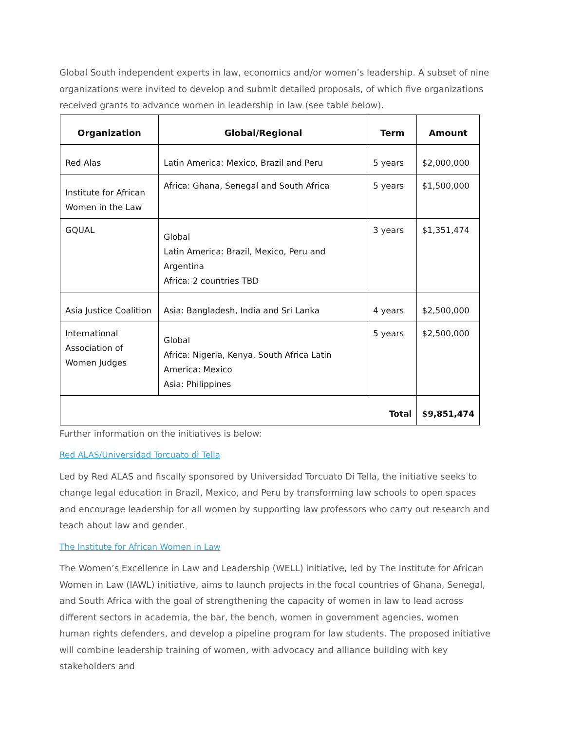Global South independent experts in law, economics and/or women’s leadership. A subset of nine organizations were invited to develop and submit detailed proposals, of which five organizations received grants to advance women in leadership in law (see table below).
| Organization | Global/Regional | Term | Amount |
| --- | --- | --- | --- |
| Red Alas | Latin America: Mexico, Brazil and Peru | 5 years | $2,000,000 |
| Institute for African Women in the Law | Africa: Ghana, Senegal and South Africa | 5 years | $1,500,000 |
| GQUAL | Global Latin America: Brazil, Mexico, Peru and Argentina Africa: 2 countries TBD | 3 years | $1,351,474 |
| Asia Justice Coalition | Asia: Bangladesh, India and Sri Lanka | 4 years | $2,500,000 |
| International Association of Women Judges | Global Africa: Nigeria, Kenya, South Africa Latin America: Mexico Asia: Philippines | 5 years | $2,500,000 |
| Total | | | $9,851,474 |
Further information on the initiatives is below:
Red ALAS/Universidad Torcuato di Tella
Led by Red ALAS and fiscally sponsored by Universidad Torcuato Di Tella, the initiative seeks to change legal education in Brazil, Mexico, and Peru by transforming law schools to open spaces and encourage leadership for all women by supporting law professors who carry out research and teach about law and gender.
The Institute for African Women in Law
The Women’s Excellence in Law and Leadership (WELL) initiative, led by The Institute for African Women in Law (IAWL) initiative, aims to launch projects in the focal countries of Ghana, Senegal, and South Africa with the goal of strengthening the capacity of women in law to lead across different sectors in academia, the bar, the bench, women in government agencies, women human rights defenders, and develop a pipeline program for law students. The proposed initiative will combine leadership training of women, with advocacy and alliance building with key stakeholders and